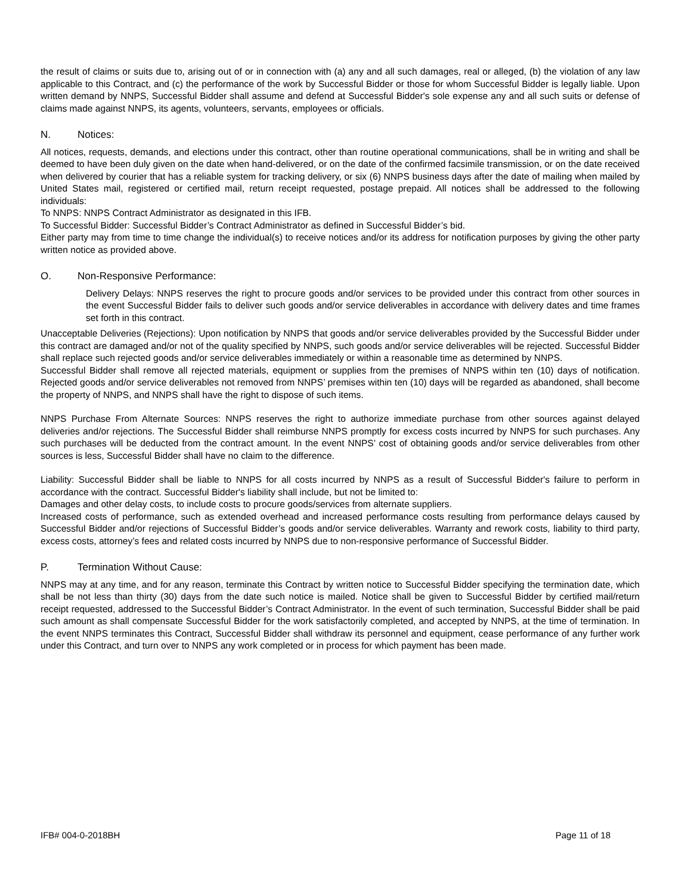the result of claims or suits due to, arising out of or in connection with (a) any and all such damages, real or alleged, (b) the violation of any law applicable to this Contract, and (c) the performance of the work by Successful Bidder or those for whom Successful Bidder is legally liable. Upon written demand by NNPS, Successful Bidder shall assume and defend at Successful Bidder's sole expense any and all such suits or defense of claims made against NNPS, its agents, volunteers, servants, employees or officials.
N. Notices:
All notices, requests, demands, and elections under this contract, other than routine operational communications, shall be in writing and shall be deemed to have been duly given on the date when hand-delivered, or on the date of the confirmed facsimile transmission, or on the date received when delivered by courier that has a reliable system for tracking delivery, or six (6) NNPS business days after the date of mailing when mailed by United States mail, registered or certified mail, return receipt requested, postage prepaid. All notices shall be addressed to the following individuals:
To NNPS: NNPS Contract Administrator as designated in this IFB.
To Successful Bidder: Successful Bidder’s Contract Administrator as defined in Successful Bidder’s bid.
Either party may from time to time change the individual(s) to receive notices and/or its address for notification purposes by giving the other party written notice as provided above.
O. Non-Responsive Performance:
Delivery Delays: NNPS reserves the right to procure goods and/or services to be provided under this contract from other sources in the event Successful Bidder fails to deliver such goods and/or service deliverables in accordance with delivery dates and time frames set forth in this contract.
Unacceptable Deliveries (Rejections): Upon notification by NNPS that goods and/or service deliverables provided by the Successful Bidder under this contract are damaged and/or not of the quality specified by NNPS, such goods and/or service deliverables will be rejected. Successful Bidder shall replace such rejected goods and/or service deliverables immediately or within a reasonable time as determined by NNPS.
Successful Bidder shall remove all rejected materials, equipment or supplies from the premises of NNPS within ten (10) days of notification. Rejected goods and/or service deliverables not removed from NNPS’ premises within ten (10) days will be regarded as abandoned, shall become the property of NNPS, and NNPS shall have the right to dispose of such items.
NNPS Purchase From Alternate Sources: NNPS reserves the right to authorize immediate purchase from other sources against delayed deliveries and/or rejections. The Successful Bidder shall reimburse NNPS promptly for excess costs incurred by NNPS for such purchases. Any such purchases will be deducted from the contract amount. In the event NNPS’ cost of obtaining goods and/or service deliverables from other sources is less, Successful Bidder shall have no claim to the difference.
Liability: Successful Bidder shall be liable to NNPS for all costs incurred by NNPS as a result of Successful Bidder's failure to perform in accordance with the contract. Successful Bidder's liability shall include, but not be limited to:
Damages and other delay costs, to include costs to procure goods/services from alternate suppliers.
Increased costs of performance, such as extended overhead and increased performance costs resulting from performance delays caused by Successful Bidder and/or rejections of Successful Bidder’s goods and/or service deliverables. Warranty and rework costs, liability to third party, excess costs, attorney’s fees and related costs incurred by NNPS due to non-responsive performance of Successful Bidder.
P. Termination Without Cause:
NNPS may at any time, and for any reason, terminate this Contract by written notice to Successful Bidder specifying the termination date, which shall be not less than thirty (30) days from the date such notice is mailed. Notice shall be given to Successful Bidder by certified mail/return receipt requested, addressed to the Successful Bidder’s Contract Administrator. In the event of such termination, Successful Bidder shall be paid such amount as shall compensate Successful Bidder for the work satisfactorily completed, and accepted by NNPS, at the time of termination. In the event NNPS terminates this Contract, Successful Bidder shall withdraw its personnel and equipment, cease performance of any further work under this Contract, and turn over to NNPS any work completed or in process for which payment has been made.
IFB# 004-0-2018BH Page 11 of 18